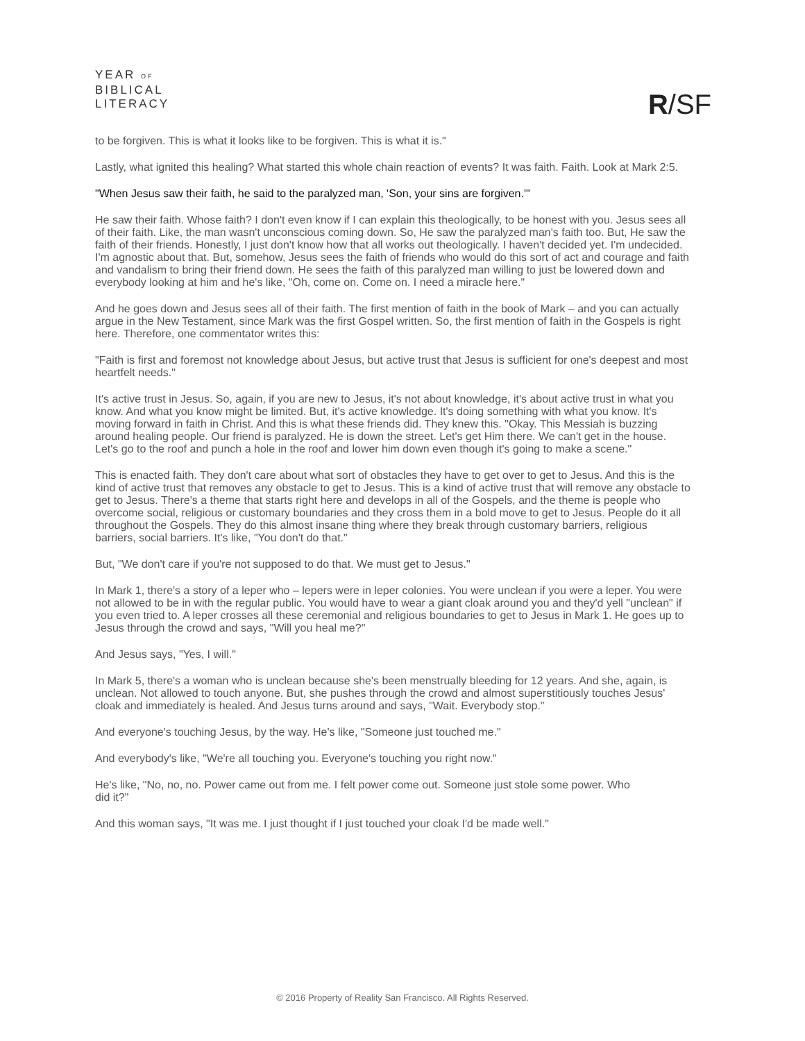YEAR OF
BIBLICAL
LITERACY
R/SF
to be forgiven. This is what it looks like to be forgiven. This is what it is."
Lastly, what ignited this healing? What started this whole chain reaction of events? It was faith. Faith. Look at Mark 2:5.
"When Jesus saw their faith, he said to the paralyzed man, 'Son, your sins are forgiven.'"
He saw their faith. Whose faith? I don't even know if I can explain this theologically, to be honest with you. Jesus sees all of their faith. Like, the man wasn't unconscious coming down. So, He saw the paralyzed man's faith too. But, He saw the faith of their friends. Honestly, I just don't know how that all works out theologically. I haven't decided yet. I'm undecided. I'm agnostic about that. But, somehow, Jesus sees the faith of friends who would do this sort of act and courage and faith and vandalism to bring their friend down. He sees the faith of this paralyzed man willing to just be lowered down and everybody looking at him and he's like, "Oh, come on. Come on. I need a miracle here."
And he goes down and Jesus sees all of their faith. The first mention of faith in the book of Mark – and you can actually argue in the New Testament, since Mark was the first Gospel written. So, the first mention of faith in the Gospels is right here. Therefore, one commentator writes this:
"Faith is first and foremost not knowledge about Jesus, but active trust that Jesus is sufficient for one's deepest and most heartfelt needs."
It's active trust in Jesus. So, again, if you are new to Jesus, it's not about knowledge, it's about active trust in what you know. And what you know might be limited. But, it's active knowledge. It's doing something with what you know. It's moving forward in faith in Christ. And this is what these friends did. They knew this. "Okay. This Messiah is buzzing around healing people. Our friend is paralyzed. He is down the street. Let's get Him there. We can't get in the house. Let's go to the roof and punch a hole in the roof and lower him down even though it's going to make a scene."
This is enacted faith. They don't care about what sort of obstacles they have to get over to get to Jesus. And this is the kind of active trust that removes any obstacle to get to Jesus. This is a kind of active trust that will remove any obstacle to get to Jesus. There's a theme that starts right here and develops in all of the Gospels, and the theme is people who overcome social, religious or customary boundaries and they cross them in a bold move to get to Jesus. People do it all throughout the Gospels. They do this almost insane thing where they break through customary barriers, religious barriers, social barriers. It's like, "You don't do that."
But, "We don't care if you're not supposed to do that. We must get to Jesus."
In Mark 1, there's a story of a leper who – lepers were in leper colonies. You were unclean if you were a leper. You were not allowed to be in with the regular public. You would have to wear a giant cloak around you and they'd yell "unclean" if you even tried to. A leper crosses all these ceremonial and religious boundaries to get to Jesus in Mark 1. He goes up to Jesus through the crowd and says, "Will you heal me?"
And Jesus says, "Yes, I will."
In Mark 5, there's a woman who is unclean because she's been menstrually bleeding for 12 years. And she, again, is unclean. Not allowed to touch anyone. But, she pushes through the crowd and almost superstitiously touches Jesus' cloak and immediately is healed. And Jesus turns around and says, "Wait. Everybody stop."
And everyone's touching Jesus, by the way. He's like, "Someone just touched me."
And everybody's like, "We're all touching you. Everyone's touching you right now."
He's like, "No, no, no. Power came out from me. I felt power come out. Someone just stole some power. Who did it?"
And this woman says, "It was me. I just thought if I just touched your cloak I'd be made well."
© 2016 Property of Reality San Francisco. All Rights Reserved.